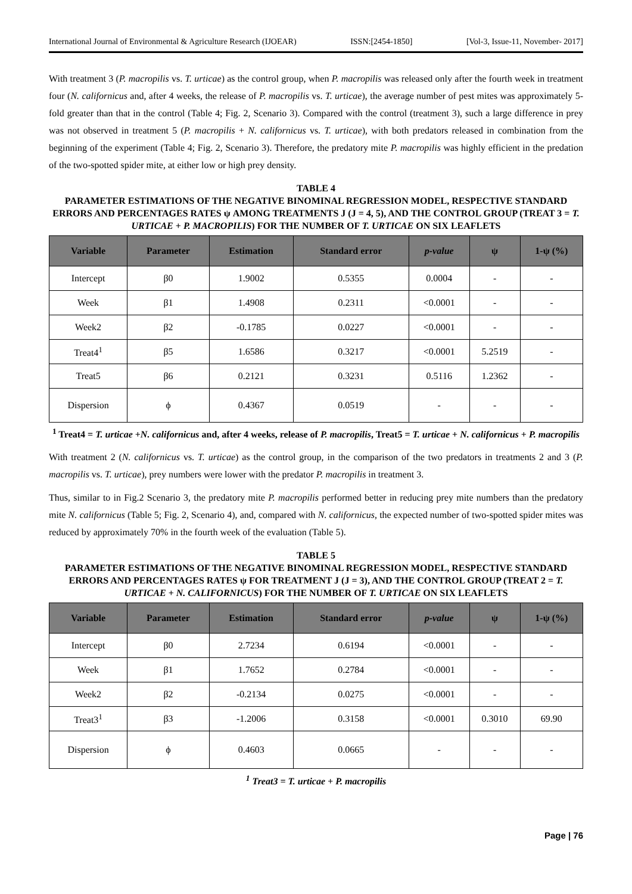International Journal of Environmental & Agriculture Research (IJOEAR) ISSN:[2454-1850] [Vol-3, Issue-11, November- 2017]
With treatment 3 (P. macropilis vs. T. urticae) as the control group, when P. macropilis was released only after the fourth week in treatment four (N. californicus and, after 4 weeks, the release of P. macropilis vs. T. urticae), the average number of pest mites was approximately 5-fold greater than that in the control (Table 4; Fig. 2, Scenario 3). Compared with the control (treatment 3), such a large difference in prey was not observed in treatment 5 (P. macropilis + N. californicus vs. T. urticae), with both predators released in combination from the beginning of the experiment (Table 4; Fig. 2, Scenario 3). Therefore, the predatory mite P. macropilis was highly efficient in the predation of the two-spotted spider mite, at either low or high prey density.
TABLE 4
PARAMETER ESTIMATIONS OF THE NEGATIVE BINOMINAL REGRESSION MODEL, RESPECTIVE STANDARD ERRORS AND PERCENTAGES RATES ψ AMONG TREATMENTS J (J = 4, 5), AND THE CONTROL GROUP (TREAT 3 = T. URTICAE + P. MACROPILIS) FOR THE NUMBER OF T. URTICAE ON SIX LEAFLETS
| Variable | Parameter | Estimation | Standard error | p-value | ψ | 1-ψ (%) |
| --- | --- | --- | --- | --- | --- | --- |
| Intercept | β0 | 1.9002 | 0.5355 | 0.0004 | - | - |
| Week | β1 | 1.4908 | 0.2311 | <0.0001 | - | - |
| Week2 | β2 | -0.1785 | 0.0227 | <0.0001 | - | - |
| Treat4<sup>1</sup> | β5 | 1.6586 | 0.3217 | <0.0001 | 5.2519 | - |
| Treat5 | β6 | 0.2121 | 0.3231 | 0.5116 | 1.2362 | - |
| Dispersion | ϕ | 0.4367 | 0.0519 | - | - | - |
<sup>1</sup> Treat4 = T. urticae +N. californicus and, after 4 weeks, release of P. macropilis, Treat5 = T. urticae + N. californicus + P. macropilis
With treatment 2 (N. californicus vs. T. urticae) as the control group, in the comparison of the two predators in treatments 2 and 3 (P. macropilis vs. T. urticae), prey numbers were lower with the predator P. macropilis in treatment 3.
Thus, similar to in Fig.2 Scenario 3, the predatory mite P. macropilis performed better in reducing prey mite numbers than the predatory mite N. californicus (Table 5; Fig. 2, Scenario 4), and, compared with N. californicus, the expected number of two-spotted spider mites was reduced by approximately 70% in the fourth week of the evaluation (Table 5).
TABLE 5
PARAMETER ESTIMATIONS OF THE NEGATIVE BINOMINAL REGRESSION MODEL, RESPECTIVE STANDARD ERRORS AND PERCENTAGES RATES ψ FOR TREATMENT J (J = 3), AND THE CONTROL GROUP (TREAT 2 = T. URTICAE + N. CALIFORNICUS) FOR THE NUMBER OF T. URTICAE ON SIX LEAFLETS
| Variable | Parameter | Estimation | Standard error | p-value | ψ | 1-ψ (%) |
| --- | --- | --- | --- | --- | --- | --- |
| Intercept | β0 | 2.7234 | 0.6194 | <0.0001 | - | - |
| Week | β1 | 1.7652 | 0.2784 | <0.0001 | - | - |
| Week2 | β2 | -0.2134 | 0.0275 | <0.0001 | - | - |
| Treat3<sup>1</sup> | β3 | -1.2006 | 0.3158 | <0.0001 | 0.3010 | 69.90 |
| Dispersion | ϕ | 0.4603 | 0.0665 | - | - | - |
<sup>1</sup> Treat3 = T. urticae + P. macropilis
Page | 76